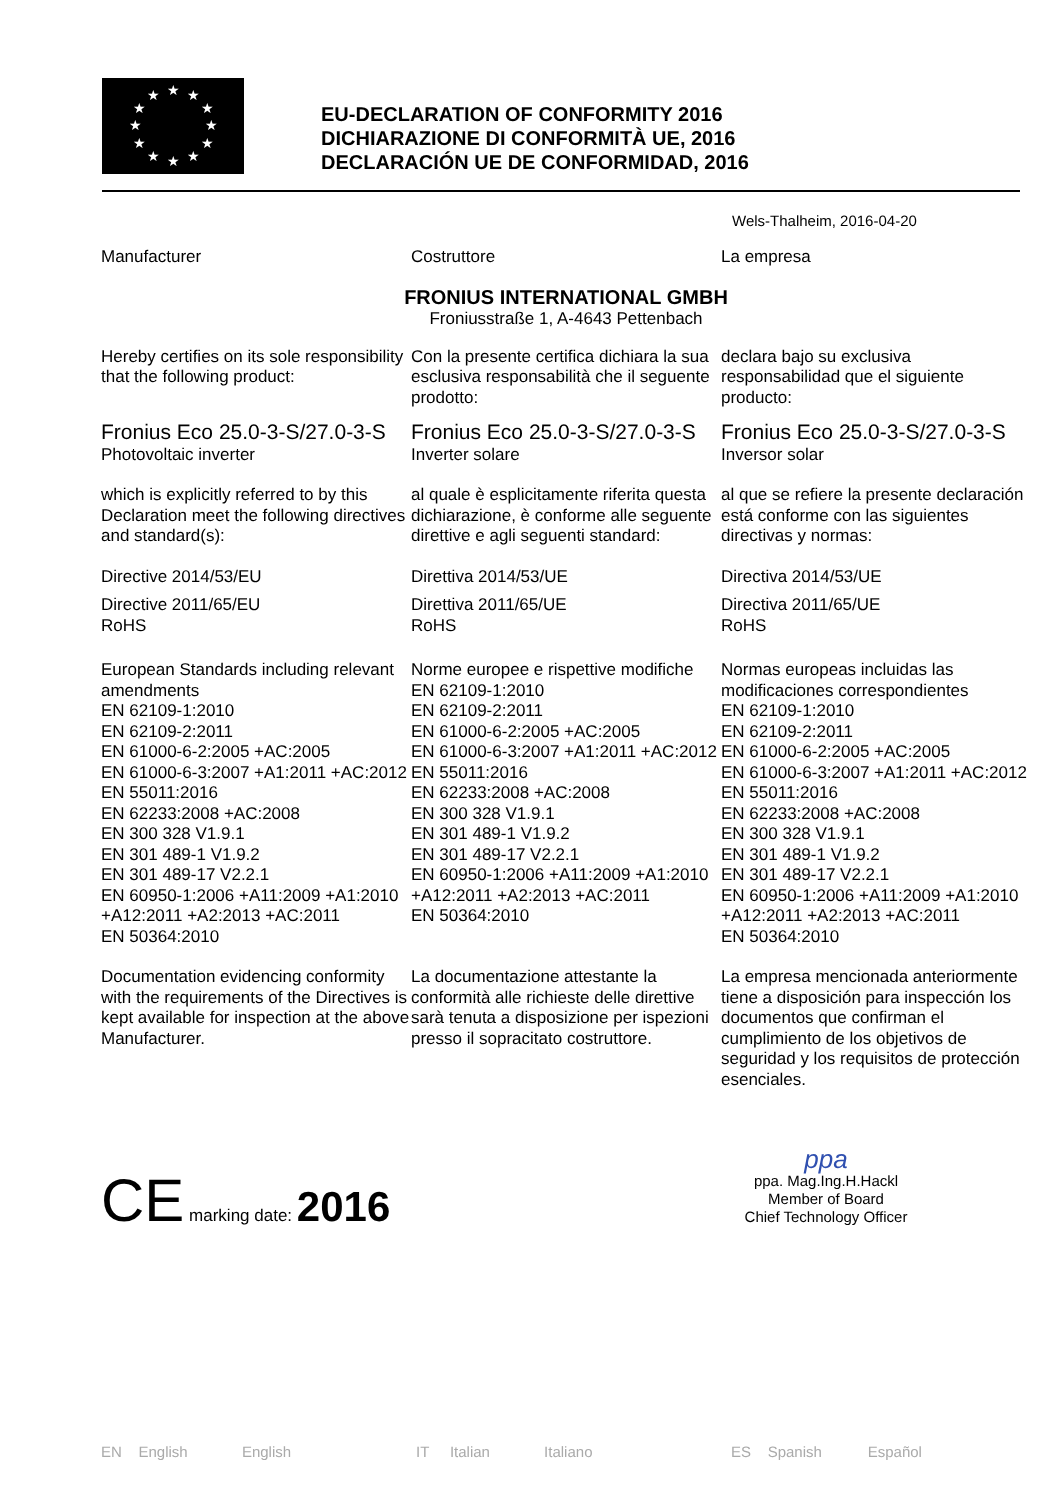★
★
★
★
★
★
★
★
★
★
★
★
EU-DECLARATION OF CONFORMITY 2016
DICHIARAZIONE DI CONFORMITÀ UE, 2016
DECLARACIÓN UE DE CONFORMIDAD, 2016
Wels-Thalheim, 2016-04-20
Manufacturer Costruttore La empresa
FRONIUS INTERNATIONAL GMBH
Froniusstraße 1, A-4643 Pettenbach
Hereby certifies on its sole responsibility that the following product:
Con la presente certifica dichiara la sua esclusiva responsabilità che il seguente prodotto:
declara bajo su exclusiva responsabilidad que el siguiente producto:
Fronius Eco 25.0-3-S/27.0-3-S
Photovoltaic inverter
Fronius Eco 25.0-3-S/27.0-3-S
Inverter solare
Fronius Eco 25.0-3-S/27.0-3-S
Inversor solar
which is explicitly referred to by this Declaration meet the following directives and standard(s):
al quale è esplicitamente riferita questa dichiarazione, è conforme alle seguente direttive e agli seguenti standard:
al que se refiere la presente declaración está conforme con las siguientes directivas y normas:
Directive 2014/53/EU Direttiva 2014/53/UE Directiva 2014/53/UE
Directive 2011/65/EU
RoHS
Direttiva 2011/65/UE
RoHS
Directiva 2011/65/UE
RoHS
European Standards including relevant amendments
EN 62109-1:2010
EN 62109-2:2011
EN 61000-6-2:2005 +AC:2005
EN 61000-6-3:2007 +A1:2011 +AC:2012
EN 55011:2016
EN 62233:2008 +AC:2008
EN 300 328 V1.9.1
EN 301 489-1 V1.9.2
EN 301 489-17 V2.2.1
EN 60950-1:2006 +A11:2009 +A1:2010 +A12:2011 +A2:2013 +AC:2011
EN 50364:2010
Norme europee e rispettive modifiche
EN 62109-1:2010
EN 62109-2:2011
EN 61000-6-2:2005 +AC:2005
EN 61000-6-3:2007 +A1:2011 +AC:2012
EN 55011:2016
EN 62233:2008 +AC:2008
EN 300 328 V1.9.1
EN 301 489-1 V1.9.2
EN 301 489-17 V2.2.1
EN 60950-1:2006 +A11:2009 +A1:2010 +A12:2011 +A2:2013 +AC:2011
EN 50364:2010
Normas europeas incluidas las modificaciones correspondientes
EN 62109-1:2010
EN 62109-2:2011
EN 61000-6-2:2005 +AC:2005
EN 61000-6-3:2007 +A1:2011 +AC:2012
EN 55011:2016
EN 62233:2008 +AC:2008
EN 300 328 V1.9.1
EN 301 489-1 V1.9.2
EN 301 489-17 V2.2.1
EN 60950-1:2006 +A11:2009 +A1:2010 +A12:2011 +A2:2013 +AC:2011
EN 50364:2010
Documentation evidencing conformity with the requirements of the Directives is kept available for inspection at the above Manufacturer.
La documentazione attestante la conformità alle richieste delle direttive sarà tenuta a disposizione per ispezioni presso il sopracitato costruttore.
La empresa mencionada anteriormente tiene a disposición para inspección los documentos que confirman el cumplimiento de los objetivos de seguridad y los requisitos de protección esenciales.
CE marking date: 2016
ppa
ppa. Mag.Ing.H.Hackl
Member of Board
Chief Technology Officer
EN English English IT Italian Italiano ES Spanish Español